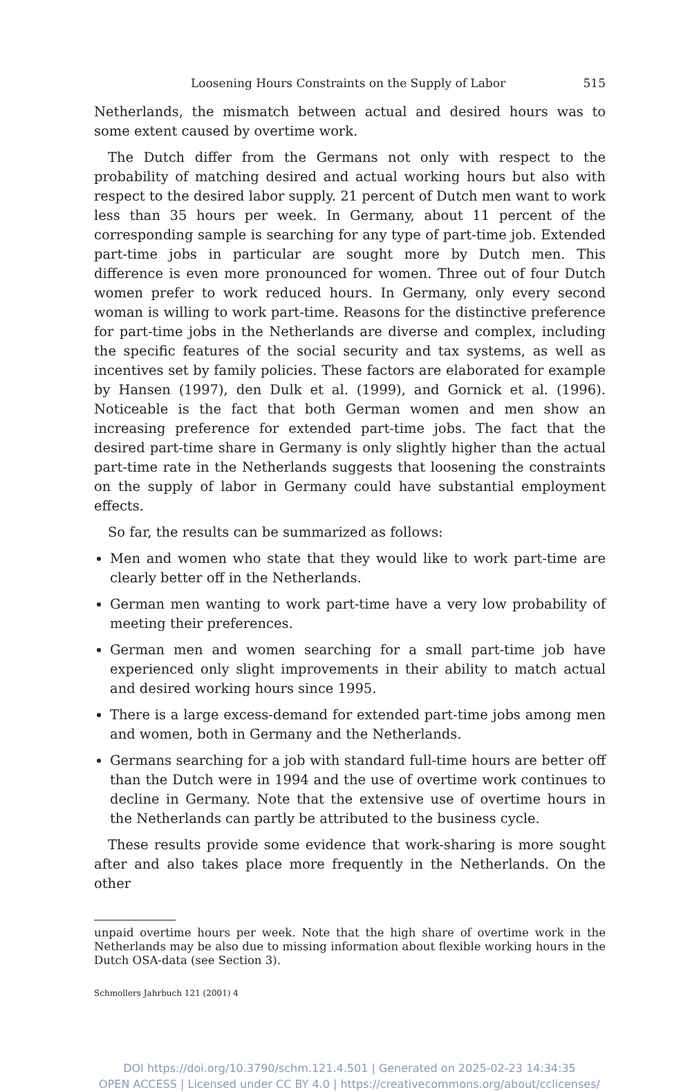Loosening Hours Constraints on the Supply of Labor 515
Netherlands, the mismatch between actual and desired hours was to some extent caused by overtime work.
The Dutch differ from the Germans not only with respect to the probability of matching desired and actual working hours but also with respect to the desired labor supply. 21 percent of Dutch men want to work less than 35 hours per week. In Germany, about 11 percent of the corresponding sample is searching for any type of part-time job. Extended part-time jobs in particular are sought more by Dutch men. This difference is even more pronounced for women. Three out of four Dutch women prefer to work reduced hours. In Germany, only every second woman is willing to work part-time. Reasons for the distinctive preference for part-time jobs in the Netherlands are diverse and complex, including the specific features of the social security and tax systems, as well as incentives set by family policies. These factors are elaborated for example by Hansen (1997), den Dulk et al. (1999), and Gornick et al. (1996). Noticeable is the fact that both German women and men show an increasing preference for extended part-time jobs. The fact that the desired part-time share in Germany is only slightly higher than the actual part-time rate in the Netherlands suggests that loosening the constraints on the supply of labor in Germany could have substantial employment effects.
So far, the results can be summarized as follows:
Men and women who state that they would like to work part-time are clearly better off in the Netherlands.
German men wanting to work part-time have a very low probability of meeting their preferences.
German men and women searching for a small part-time job have experienced only slight improvements in their ability to match actual and desired working hours since 1995.
There is a large excess-demand for extended part-time jobs among men and women, both in Germany and the Netherlands.
Germans searching for a job with standard full-time hours are better off than the Dutch were in 1994 and the use of overtime work continues to decline in Germany. Note that the extensive use of overtime hours in the Netherlands can partly be attributed to the business cycle.
These results provide some evidence that work-sharing is more sought after and also takes place more frequently in the Netherlands. On the other
unpaid overtime hours per week. Note that the high share of overtime work in the Netherlands may be also due to missing information about flexible working hours in the Dutch OSA-data (see Section 3).
Schmollers Jahrbuch 121 (2001) 4
DOI https://doi.org/10.3790/schm.121.4.501 | Generated on 2025-02-23 14:34:35
OPEN ACCESS | Licensed under CC BY 4.0 | https://creativecommons.org/about/cclicenses/